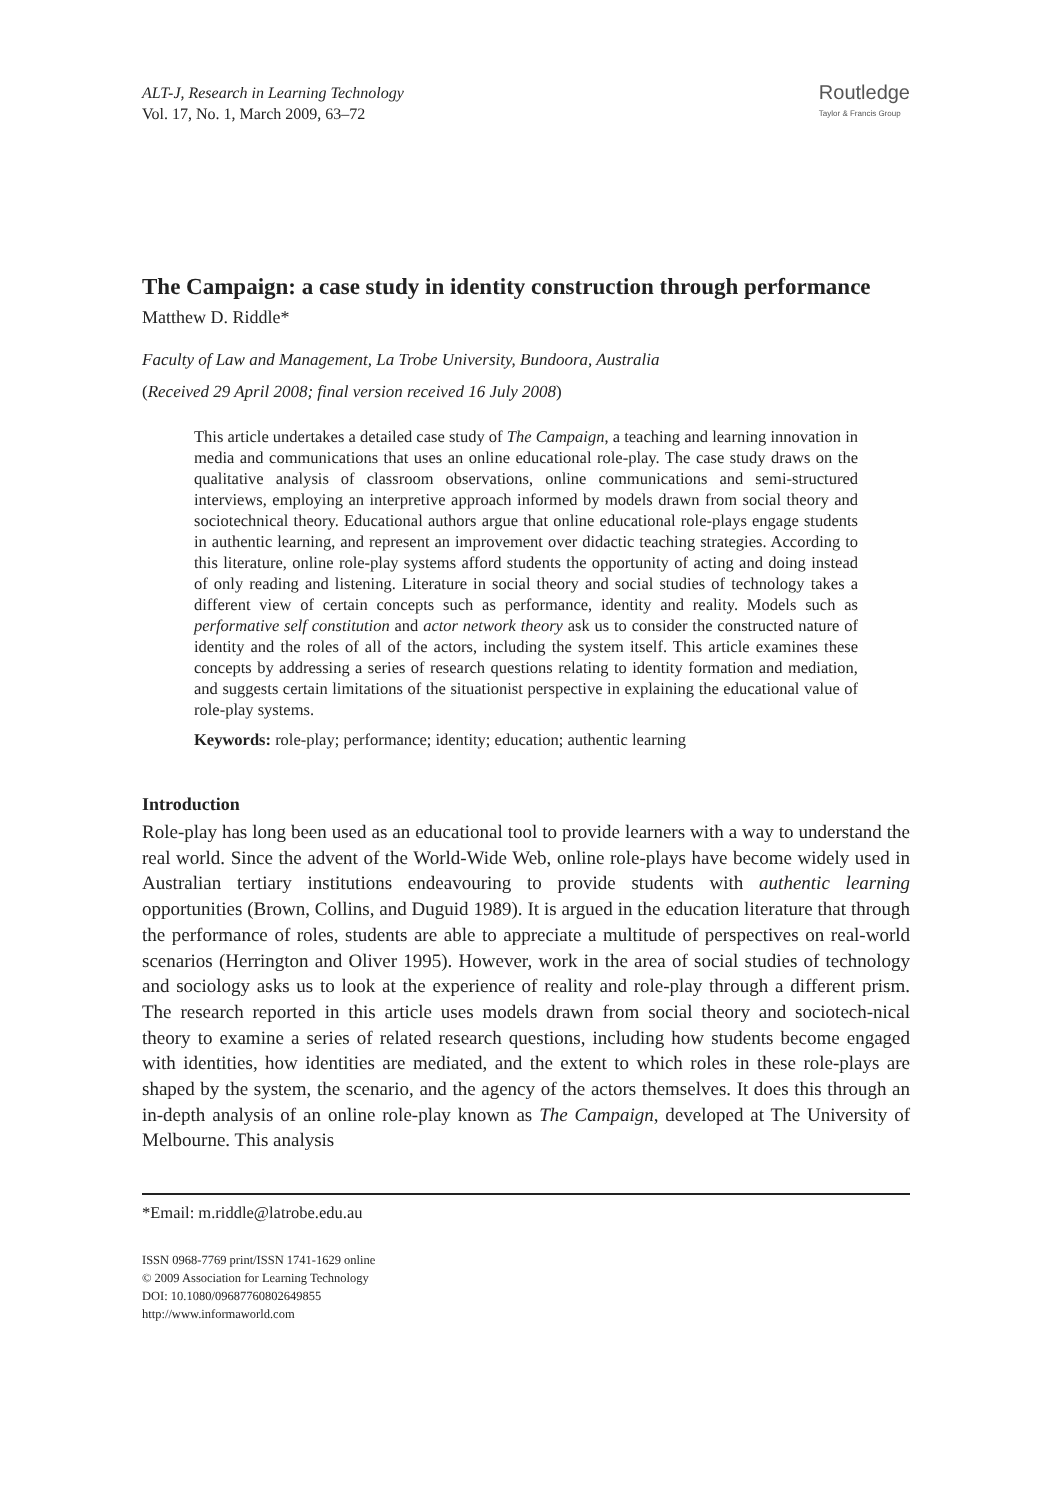ALT-J, Research in Learning Technology
Vol. 17, No. 1, March 2009, 63–72
Routledge
Taylor & Francis Group
The Campaign: a case study in identity construction through performance
Matthew D. Riddle*
Faculty of Law and Management, La Trobe University, Bundoora, Australia
(Received 29 April 2008; final version received 16 July 2008)
This article undertakes a detailed case study of The Campaign, a teaching and learning innovation in media and communications that uses an online educational role-play. The case study draws on the qualitative analysis of classroom observations, online communications and semi-structured interviews, employing an interpretive approach informed by models drawn from social theory and sociotechnical theory. Educational authors argue that online educational role-plays engage students in authentic learning, and represent an improvement over didactic teaching strategies. According to this literature, online role-play systems afford students the opportunity of acting and doing instead of only reading and listening. Literature in social theory and social studies of technology takes a different view of certain concepts such as performance, identity and reality. Models such as performative self constitution and actor network theory ask us to consider the constructed nature of identity and the roles of all of the actors, including the system itself. This article examines these concepts by addressing a series of research questions relating to identity formation and mediation, and suggests certain limitations of the situationist perspective in explaining the educational value of role-play systems.
Keywords: role-play; performance; identity; education; authentic learning
Introduction
Role-play has long been used as an educational tool to provide learners with a way to understand the real world. Since the advent of the World-Wide Web, online role-plays have become widely used in Australian tertiary institutions endeavouring to provide students with authentic learning opportunities (Brown, Collins, and Duguid 1989). It is argued in the education literature that through the performance of roles, students are able to appreciate a multitude of perspectives on real-world scenarios (Herrington and Oliver 1995). However, work in the area of social studies of technology and sociology asks us to look at the experience of reality and role-play through a different prism. The research reported in this article uses models drawn from social theory and sociotech-nical theory to examine a series of related research questions, including how students become engaged with identities, how identities are mediated, and the extent to which roles in these role-plays are shaped by the system, the scenario, and the agency of the actors themselves. It does this through an in-depth analysis of an online role-play known as The Campaign, developed at The University of Melbourne. This analysis
*Email: m.riddle@latrobe.edu.au
ISSN 0968-7769 print/ISSN 1741-1629 online
© 2009 Association for Learning Technology
DOI: 10.1080/09687760802649855
http://www.informaworld.com